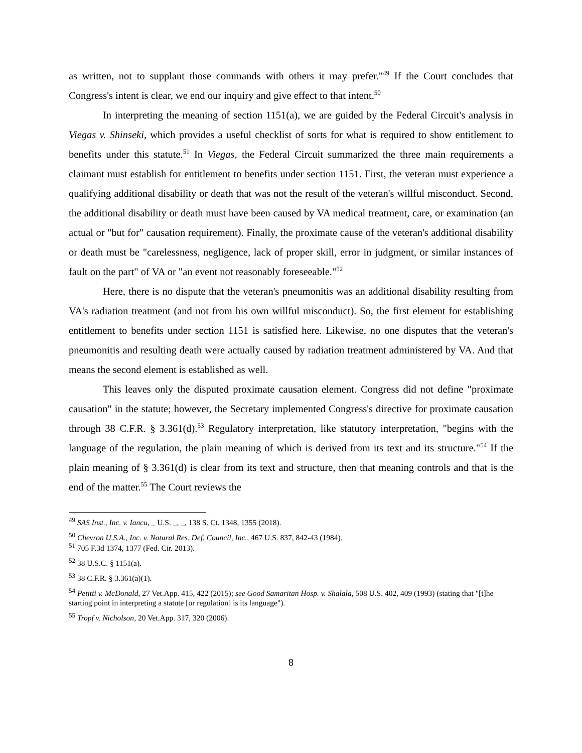as written, not to supplant those commands with others it may prefer."<sup>49</sup> If the Court concludes that Congress's intent is clear, we end our inquiry and give effect to that intent.<sup>50</sup>
In interpreting the meaning of section 1151(a), we are guided by the Federal Circuit's analysis in Viegas v. Shinseki, which provides a useful checklist of sorts for what is required to show entitlement to benefits under this statute.<sup>51</sup> In Viegas, the Federal Circuit summarized the three main requirements a claimant must establish for entitlement to benefits under section 1151. First, the veteran must experience a qualifying additional disability or death that was not the result of the veteran's willful misconduct. Second, the additional disability or death must have been caused by VA medical treatment, care, or examination (an actual or "but for" causation requirement). Finally, the proximate cause of the veteran's additional disability or death must be "carelessness, negligence, lack of proper skill, error in judgment, or similar instances of fault on the part" of VA or "an event not reasonably foreseeable."<sup>52</sup>
Here, there is no dispute that the veteran's pneumonitis was an additional disability resulting from VA's radiation treatment (and not from his own willful misconduct). So, the first element for establishing entitlement to benefits under section 1151 is satisfied here. Likewise, no one disputes that the veteran's pneumonitis and resulting death were actually caused by radiation treatment administered by VA. And that means the second element is established as well.
This leaves only the disputed proximate causation element. Congress did not define "proximate causation" in the statute; however, the Secretary implemented Congress's directive for proximate causation through 38 C.F.R. § 3.361(d).<sup>53</sup> Regulatory interpretation, like statutory interpretation, "begins with the language of the regulation, the plain meaning of which is derived from its text and its structure."<sup>54</sup> If the plain meaning of § 3.361(d) is clear from its text and structure, then that meaning controls and that is the end of the matter.<sup>55</sup> The Court reviews the
<sup>49</sup> SAS Inst., Inc. v. Iancu, _ U.S. _, _, 138 S. Ct. 1348, 1355 (2018).
<sup>50</sup> Chevron U.S.A., Inc. v. Natural Res. Def. Council, Inc., 467 U.S. 837, 842-43 (1984).
<sup>51</sup> 705 F.3d 1374, 1377 (Fed. Cir. 2013).
<sup>52</sup> 38 U.S.C. § 1151(a).
<sup>53</sup> 38 C.F.R. § 3.361(a)(1).
<sup>54</sup> Petitti v. McDonald, 27 Vet.App. 415, 422 (2015); see Good Samaritan Hosp. v. Shalala, 508 U.S. 402, 409 (1993) (stating that "[t]he starting point in interpreting a statute [or regulation] is its language").
<sup>55</sup> Tropf v. Nicholson, 20 Vet.App. 317, 320 (2006).
8